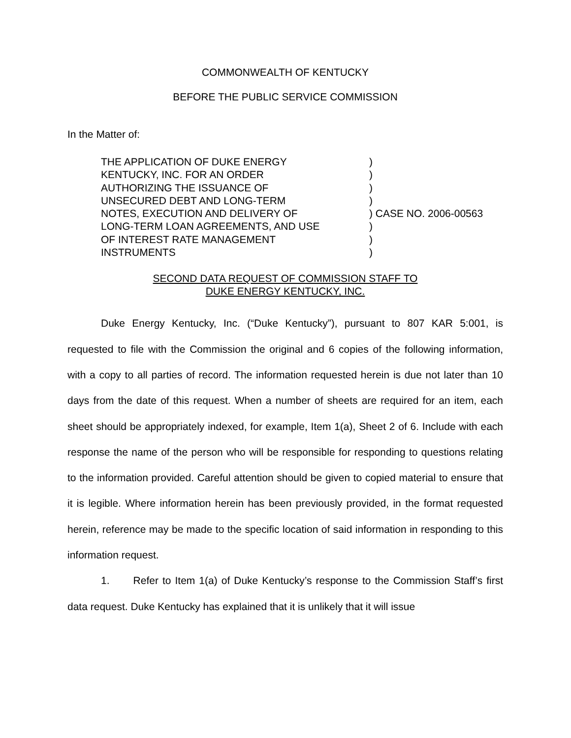COMMONWEALTH OF KENTUCKY
BEFORE THE PUBLIC SERVICE COMMISSION
In the Matter of:
THE APPLICATION OF DUKE ENERGY
KENTUCKY, INC. FOR AN ORDER
AUTHORIZING THE ISSUANCE OF
UNSECURED DEBT AND LONG-TERM
NOTES, EXECUTION AND DELIVERY OF
LONG-TERM LOAN AGREEMENTS, AND USE
OF INTEREST RATE MANAGEMENT
INSTRUMENTS
)
)
)
)
) CASE NO. 2006-00563
)
)
)
SECOND DATA REQUEST OF COMMISSION STAFF TO
DUKE ENERGY KENTUCKY, INC.
Duke Energy Kentucky, Inc. (“Duke Kentucky”), pursuant to 807 KAR 5:001, is requested to file with the Commission the original and 6 copies of the following information, with a copy to all parties of record. The information requested herein is due not later than 10 days from the date of this request. When a number of sheets are required for an item, each sheet should be appropriately indexed, for example, Item 1(a), Sheet 2 of 6. Include with each response the name of the person who will be responsible for responding to questions relating to the information provided. Careful attention should be given to copied material to ensure that it is legible. Where information herein has been previously provided, in the format requested herein, reference may be made to the specific location of said information in responding to this information request.
1. Refer to Item 1(a) of Duke Kentucky’s response to the Commission Staff’s first data request. Duke Kentucky has explained that it is unlikely that it will issue